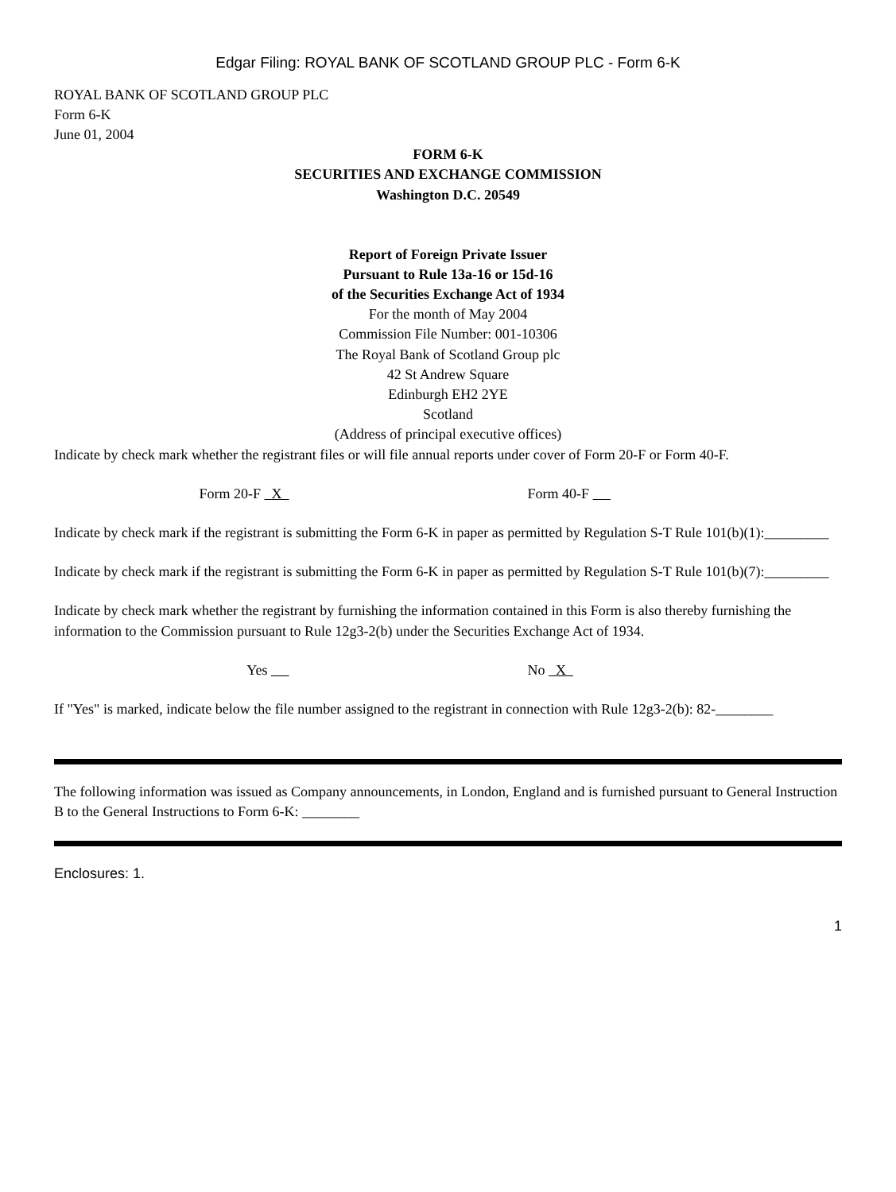Edgar Filing: ROYAL BANK OF SCOTLAND GROUP PLC - Form 6-K
ROYAL BANK OF SCOTLAND GROUP PLC
Form 6-K
June 01, 2004
FORM 6-K
SECURITIES AND EXCHANGE COMMISSION
Washington D.C. 20549
Report of Foreign Private Issuer
Pursuant to Rule 13a-16 or 15d-16
of the Securities Exchange Act of 1934
For the month of May 2004
Commission File Number: 001-10306
The Royal Bank of Scotland Group plc
42 St Andrew Square
Edinburgh EH2 2YE
Scotland
(Address of principal executive offices)
Indicate by check mark whether the registrant files or will file annual reports under cover of Form 20-F or Form 40-F.
Form 20-F X Form 40-F
Indicate by check mark if the registrant is submitting the Form 6-K in paper as permitted by Regulation S-T Rule 101(b)(1):_________
Indicate by check mark if the registrant is submitting the Form 6-K in paper as permitted by Regulation S-T Rule 101(b)(7):_________
Indicate by check mark whether the registrant by furnishing the information contained in this Form is also thereby furnishing the information to the Commission pursuant to Rule 12g3-2(b) under the Securities Exchange Act of 1934.
Yes No X
If "Yes" is marked, indicate below the file number assigned to the registrant in connection with Rule 12g3-2(b): 82-________
The following information was issued as Company announcements, in London, England and is furnished pursuant to General Instruction B to the General Instructions to Form 6-K: ________
Enclosures: 1.
1